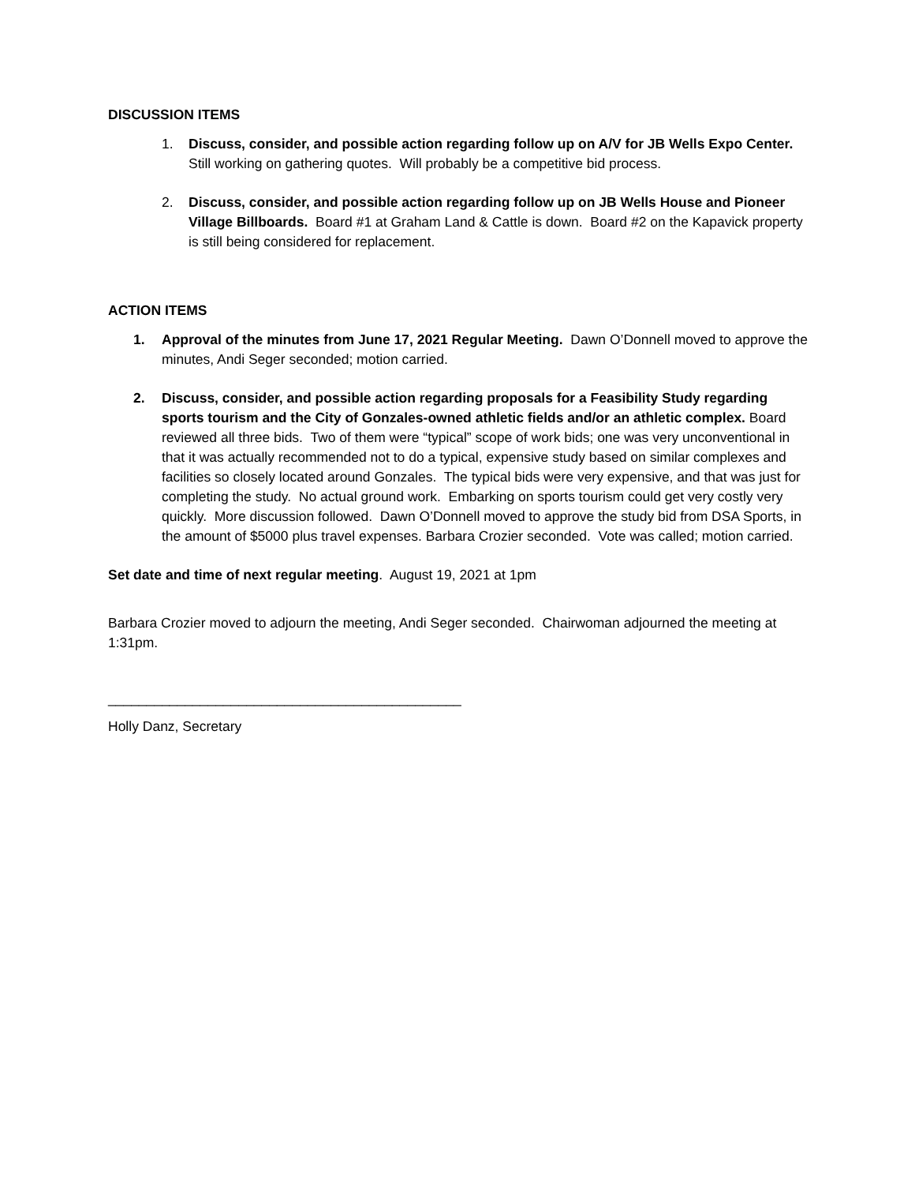DISCUSSION ITEMS
1. Discuss, consider, and possible action regarding follow up on A/V for JB Wells Expo Center. Still working on gathering quotes. Will probably be a competitive bid process.
2. Discuss, consider, and possible action regarding follow up on JB Wells House and Pioneer Village Billboards. Board #1 at Graham Land & Cattle is down. Board #2 on the Kapavick property is still being considered for replacement.
ACTION ITEMS
1. Approval of the minutes from June 17, 2021 Regular Meeting. Dawn O’Donnell moved to approve the minutes, Andi Seger seconded; motion carried.
2. Discuss, consider, and possible action regarding proposals for a Feasibility Study regarding sports tourism and the City of Gonzales-owned athletic fields and/or an athletic complex. Board reviewed all three bids. Two of them were “typical” scope of work bids; one was very unconventional in that it was actually recommended not to do a typical, expensive study based on similar complexes and facilities so closely located around Gonzales. The typical bids were very expensive, and that was just for completing the study. No actual ground work. Embarking on sports tourism could get very costly very quickly. More discussion followed. Dawn O’Donnell moved to approve the study bid from DSA Sports, in the amount of $5000 plus travel expenses. Barbara Crozier seconded. Vote was called; motion carried.
Set date and time of next regular meeting. August 19, 2021 at 1pm
Barbara Crozier moved to adjourn the meeting, Andi Seger seconded. Chairwoman adjourned the meeting at 1:31pm.
______________________________________________
Holly Danz, Secretary